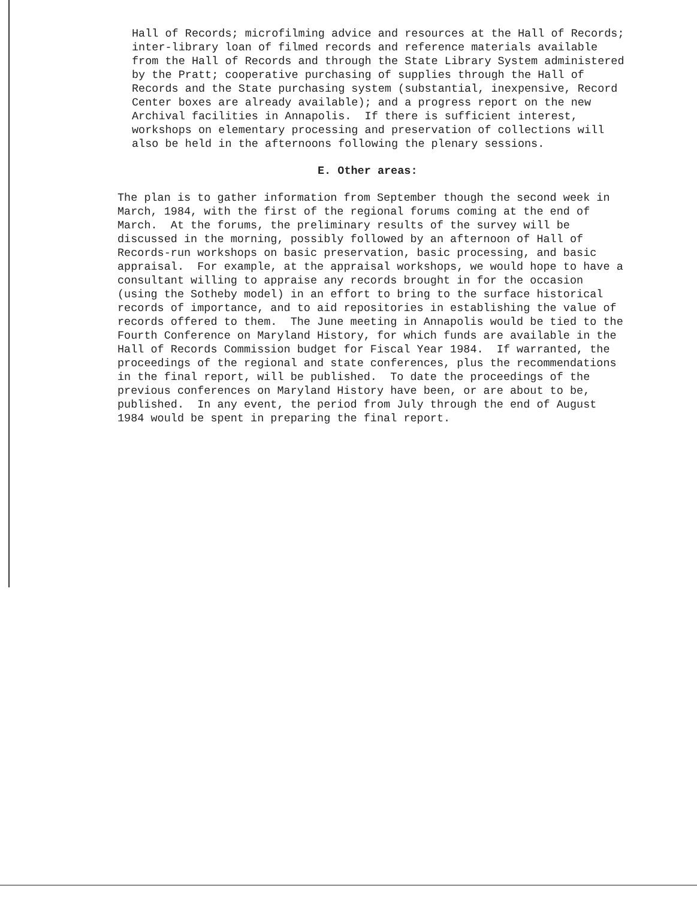Hall of Records; microfilming advice and resources at the Hall of Records; inter-library loan of filmed records and reference materials available from the Hall of Records and through the State Library System administered by the Pratt; cooperative purchasing of supplies through the Hall of Records and the State purchasing system (substantial, inexpensive, Record Center boxes are already available); and a progress report on the new Archival facilities in Annapolis. If there is sufficient interest, workshops on elementary processing and preservation of collections will also be held in the afternoons following the plenary sessions.
E. Other areas:
The plan is to gather information from September though the second week in March, 1984, with the first of the regional forums coming at the end of March. At the forums, the preliminary results of the survey will be discussed in the morning, possibly followed by an afternoon of Hall of Records-run workshops on basic preservation, basic processing, and basic appraisal. For example, at the appraisal workshops, we would hope to have a consultant willing to appraise any records brought in for the occasion (using the Sotheby model) in an effort to bring to the surface historical records of importance, and to aid repositories in establishing the value of records offered to them. The June meeting in Annapolis would be tied to the Fourth Conference on Maryland History, for which funds are available in the Hall of Records Commission budget for Fiscal Year 1984. If warranted, the proceedings of the regional and state conferences, plus the recommendations in the final report, will be published. To date the proceedings of the previous conferences on Maryland History have been, or are about to be, published. In any event, the period from July through the end of August 1984 would be spent in preparing the final report.